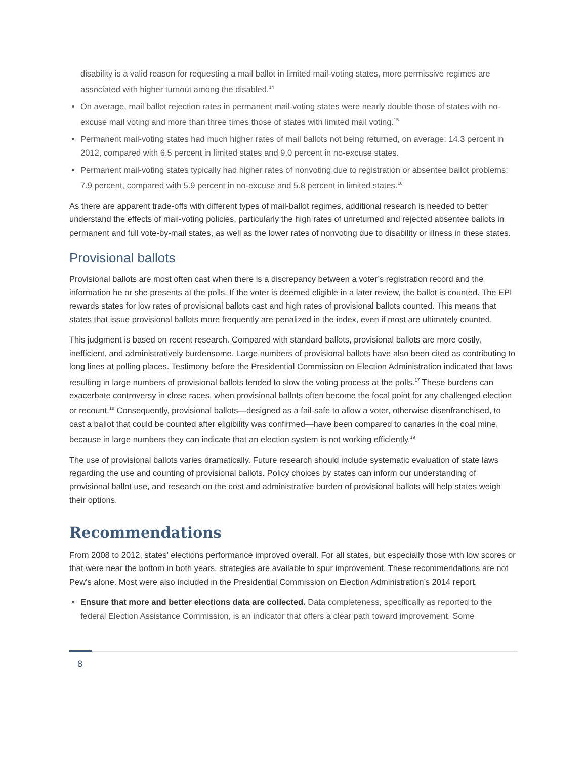disability is a valid reason for requesting a mail ballot in limited mail-voting states, more permissive regimes are associated with higher turnout among the disabled.<sup>14</sup>
On average, mail ballot rejection rates in permanent mail-voting states were nearly double those of states with no-excuse mail voting and more than three times those of states with limited mail voting.<sup>15</sup>
Permanent mail-voting states had much higher rates of mail ballots not being returned, on average: 14.3 percent in 2012, compared with 6.5 percent in limited states and 9.0 percent in no-excuse states.
Permanent mail-voting states typically had higher rates of nonvoting due to registration or absentee ballot problems: 7.9 percent, compared with 5.9 percent in no-excuse and 5.8 percent in limited states.<sup>16</sup>
As there are apparent trade-offs with different types of mail-ballot regimes, additional research is needed to better understand the effects of mail-voting policies, particularly the high rates of unreturned and rejected absentee ballots in permanent and full vote-by-mail states, as well as the lower rates of nonvoting due to disability or illness in these states.
Provisional ballots
Provisional ballots are most often cast when there is a discrepancy between a voter’s registration record and the information he or she presents at the polls. If the voter is deemed eligible in a later review, the ballot is counted. The EPI rewards states for low rates of provisional ballots cast and high rates of provisional ballots counted. This means that states that issue provisional ballots more frequently are penalized in the index, even if most are ultimately counted.
This judgment is based on recent research. Compared with standard ballots, provisional ballots are more costly, inefficient, and administratively burdensome. Large numbers of provisional ballots have also been cited as contributing to long lines at polling places. Testimony before the Presidential Commission on Election Administration indicated that laws resulting in large numbers of provisional ballots tended to slow the voting process at the polls.<sup>17</sup> These burdens can exacerbate controversy in close races, when provisional ballots often become the focal point for any challenged election or recount.<sup>18</sup> Consequently, provisional ballots—designed as a fail-safe to allow a voter, otherwise disenfranchised, to cast a ballot that could be counted after eligibility was confirmed—have been compared to canaries in the coal mine, because in large numbers they can indicate that an election system is not working efficiently.<sup>19</sup>
The use of provisional ballots varies dramatically. Future research should include systematic evaluation of state laws regarding the use and counting of provisional ballots. Policy choices by states can inform our understanding of provisional ballot use, and research on the cost and administrative burden of provisional ballots will help states weigh their options.
Recommendations
From 2008 to 2012, states’ elections performance improved overall. For all states, but especially those with low scores or that were near the bottom in both years, strategies are available to spur improvement. These recommendations are not Pew’s alone. Most were also included in the Presidential Commission on Election Administration’s 2014 report.
Ensure that more and better elections data are collected. Data completeness, specifically as reported to the federal Election Assistance Commission, is an indicator that offers a clear path toward improvement. Some
8